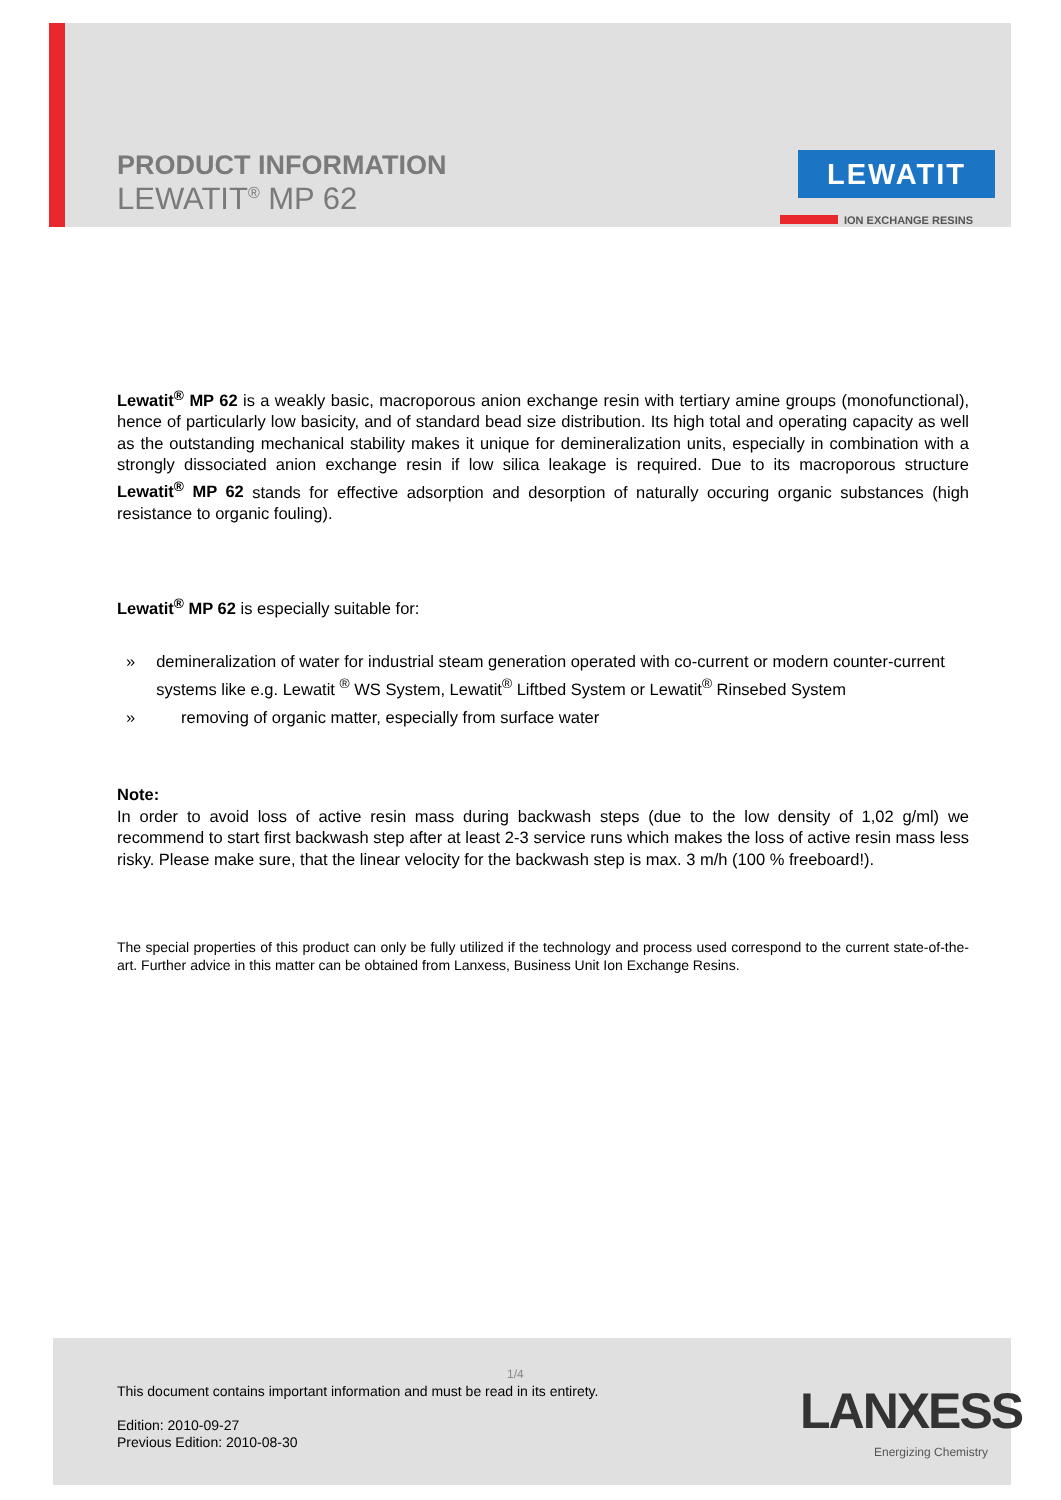PRODUCT INFORMATION
LEWATIT<sup>®</sup> MP 62
LEWATIT
ION EXCHANGE RESINS
Lewatit<sup>®</sup> MP 62 is a weakly basic, macroporous anion exchange resin with tertiary amine groups (monofunctional), hence of particularly low basicity, and of standard bead size distribution. Its high total and operating capacity as well as the outstanding mechanical stability makes it unique for demineralization units, especially in combination with a strongly dissociated anion exchange resin if low silica leakage is required. Due to its macroporous structure Lewatit<sup>®</sup> MP 62 stands for effective adsorption and desorption of naturally occuring organic substances (high resistance to organic fouling).
Lewatit<sup>®</sup> MP 62 is especially suitable for:
» demineralization of water for industrial steam generation operated with co-current or modern counter-current systems like e.g. Lewatit <sup>®</sup> WS System, Lewatit<sup>®</sup> Liftbed System or Lewatit<sup>®</sup> Rinsebed System
» removing of organic matter, especially from surface water
Note:
In order to avoid loss of active resin mass during backwash steps (due to the low density of 1,02 g/ml) we recommend to start first backwash step after at least 2-3 service runs which makes the loss of active resin mass less risky. Please make sure, that the linear velocity for the backwash step is max. 3 m/h (100 % freeboard!).
The special properties of this product can only be fully utilized if the technology and process used correspond to the current state-of-the-art. Further advice in this matter can be obtained from Lanxess, Business Unit Ion Exchange Resins.
1/4
This document contains important information and must be read in its entirety.
Edition: 2010-09-27
Previous Edition: 2010-08-30
LANXESS
Energizing Chemistry